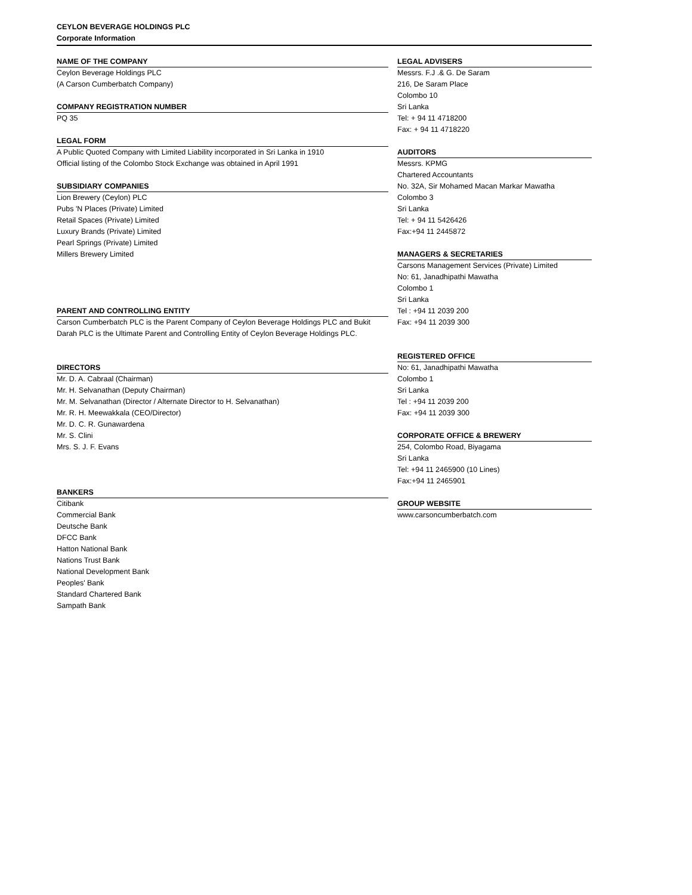CEYLON BEVERAGE HOLDINGS PLC
Corporate Information
NAME OF THE COMPANY
Ceylon Beverage Holdings PLC
(A Carson Cumberbatch Company)
COMPANY REGISTRATION NUMBER
PQ 35
LEGAL FORM
A Public Quoted Company with Limited Liability incorporated in Sri Lanka in 1910
Official listing of the Colombo Stock Exchange was obtained in April 1991
SUBSIDIARY COMPANIES
Lion Brewery (Ceylon) PLC
Pubs 'N Places (Private) Limited
Retail Spaces (Private) Limited
Luxury Brands (Private) Limited
Pearl Springs (Private) Limited
Millers Brewery Limited
PARENT AND CONTROLLING ENTITY
Carson Cumberbatch PLC is the Parent Company of Ceylon Beverage Holdings PLC and Bukit Darah PLC is the Ultimate Parent and Controlling Entity of Ceylon Beverage Holdings PLC.
DIRECTORS
Mr. D. A. Cabraal (Chairman)
Mr. H. Selvanathan (Deputy Chairman)
Mr. M. Selvanathan (Director / Alternate Director to H. Selvanathan)
Mr. R. H. Meewakkala (CEO/Director)
Mr. D. C. R. Gunawardena
Mr. S. Clini
Mrs. S. J. F. Evans
BANKERS
Citibank
Commercial Bank
Deutsche Bank
DFCC Bank
Hatton National Bank
Nations Trust Bank
National Development Bank
Peoples' Bank
Standard Chartered Bank
Sampath Bank
LEGAL ADVISERS
Messrs. F.J .& G. De Saram
216, De Saram Place
Colombo 10
Sri Lanka
Tel: + 94 11 4718200
Fax: + 94 11 4718220
AUDITORS
Messrs. KPMG
Chartered Accountants
No. 32A, Sir Mohamed Macan Markar Mawatha
Colombo 3
Sri Lanka
Tel: + 94 11 5426426
Fax:+94 11 2445872
MANAGERS & SECRETARIES
Carsons Management Services (Private) Limited
No: 61, Janadhipathi Mawatha
Colombo 1
Sri Lanka
Tel : +94 11 2039 200
Fax: +94 11 2039 300
REGISTERED OFFICE
No: 61, Janadhipathi Mawatha
Colombo 1
Sri Lanka
Tel : +94 11 2039 200
Fax: +94 11 2039 300
CORPORATE OFFICE & BREWERY
254, Colombo Road, Biyagama
Sri Lanka
Tel: +94 11 2465900 (10 Lines)
Fax:+94 11 2465901
GROUP WEBSITE
www.carsoncumberbatch.com